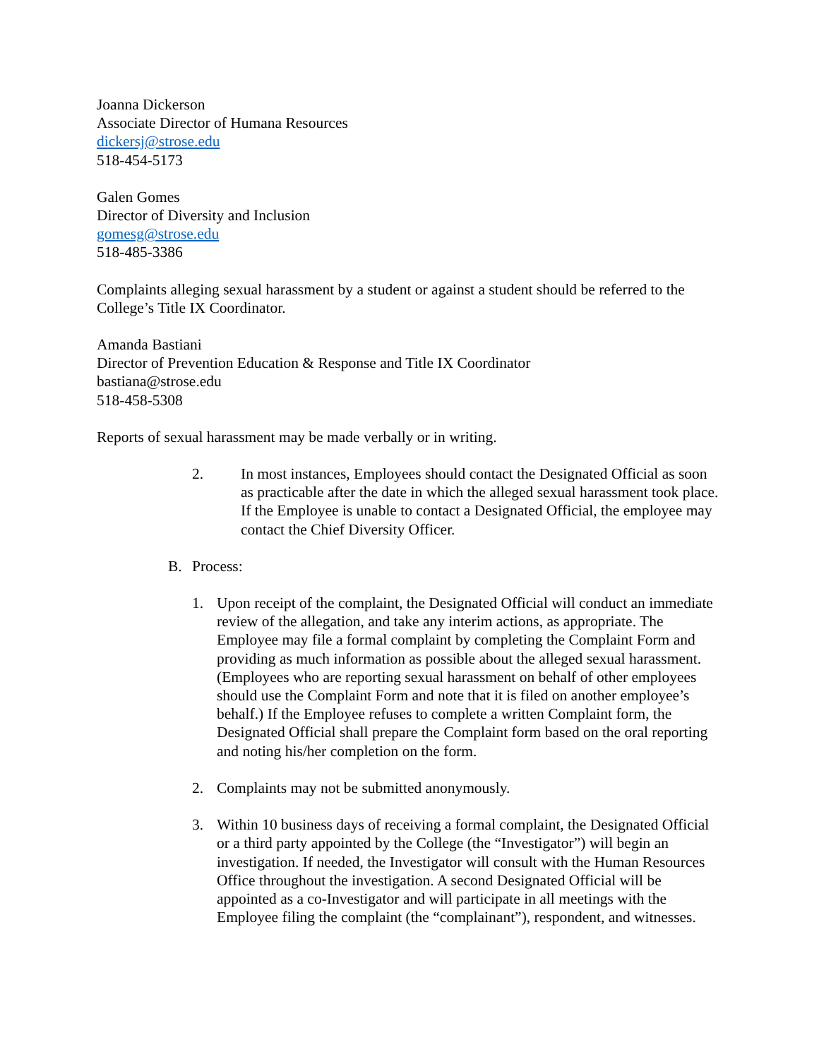Joanna Dickerson
Associate Director of Humana Resources
dickersj@strose.edu
518-454-5173
Galen Gomes
Director of Diversity and Inclusion
gomesg@strose.edu
518-485-3386
Complaints alleging sexual harassment by a student or against a student should be referred to the College’s Title IX Coordinator.
Amanda Bastiani
Director of Prevention Education & Response and Title IX Coordinator
bastiana@strose.edu
518-458-5308
Reports of sexual harassment may be made verbally or in writing.
2. In most instances, Employees should contact the Designated Official as soon as practicable after the date in which the alleged sexual harassment took place. If the Employee is unable to contact a Designated Official, the employee may contact the Chief Diversity Officer.
B. Process:
1. Upon receipt of the complaint, the Designated Official will conduct an immediate review of the allegation, and take any interim actions, as appropriate. The Employee may file a formal complaint by completing the Complaint Form and providing as much information as possible about the alleged sexual harassment. (Employees who are reporting sexual harassment on behalf of other employees should use the Complaint Form and note that it is filed on another employee’s behalf.) If the Employee refuses to complete a written Complaint form, the Designated Official shall prepare the Complaint form based on the oral reporting and noting his/her completion on the form.
2. Complaints may not be submitted anonymously.
3. Within 10 business days of receiving a formal complaint, the Designated Official or a third party appointed by the College (the “Investigator”) will begin an investigation. If needed, the Investigator will consult with the Human Resources Office throughout the investigation. A second Designated Official will be appointed as a co-Investigator and will participate in all meetings with the Employee filing the complaint (the “complainant”), respondent, and witnesses.